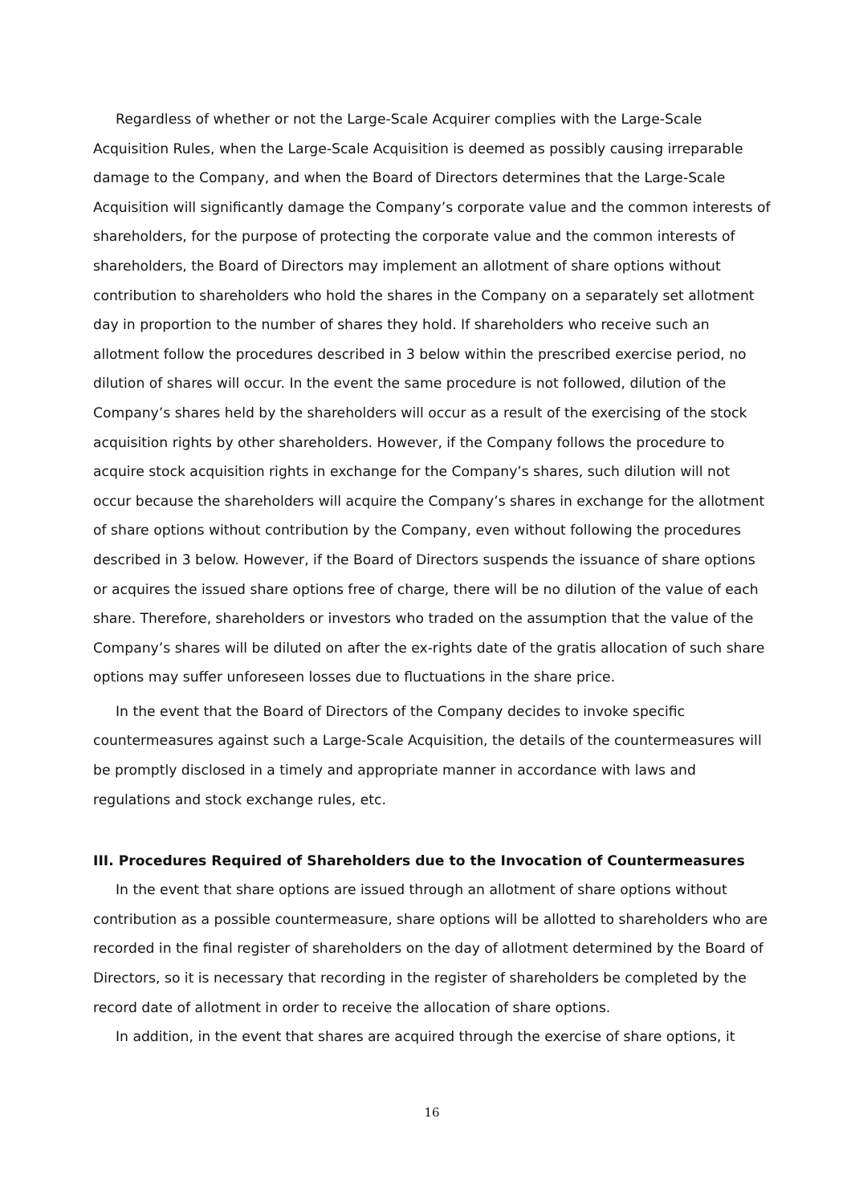Regardless of whether or not the Large-Scale Acquirer complies with the Large-Scale Acquisition Rules, when the Large-Scale Acquisition is deemed as possibly causing irreparable damage to the Company, and when the Board of Directors determines that the Large-Scale Acquisition will significantly damage the Company’s corporate value and the common interests of shareholders, for the purpose of protecting the corporate value and the common interests of shareholders, the Board of Directors may implement an allotment of share options without contribution to shareholders who hold the shares in the Company on a separately set allotment day in proportion to the number of shares they hold. If shareholders who receive such an allotment follow the procedures described in 3 below within the prescribed exercise period, no dilution of shares will occur. In the event the same procedure is not followed, dilution of the Company’s shares held by the shareholders will occur as a result of the exercising of the stock acquisition rights by other shareholders. However, if the Company follows the procedure to acquire stock acquisition rights in exchange for the Company’s shares, such dilution will not occur because the shareholders will acquire the Company’s shares in exchange for the allotment of share options without contribution by the Company, even without following the procedures described in 3 below. However, if the Board of Directors suspends the issuance of share options or acquires the issued share options free of charge, there will be no dilution of the value of each share. Therefore, shareholders or investors who traded on the assumption that the value of the Company’s shares will be diluted on after the ex-rights date of the gratis allocation of such share options may suffer unforeseen losses due to fluctuations in the share price.
In the event that the Board of Directors of the Company decides to invoke specific countermeasures against such a Large-Scale Acquisition, the details of the countermeasures will be promptly disclosed in a timely and appropriate manner in accordance with laws and regulations and stock exchange rules, etc.
III. Procedures Required of Shareholders due to the Invocation of Countermeasures
In the event that share options are issued through an allotment of share options without contribution as a possible countermeasure, share options will be allotted to shareholders who are recorded in the final register of shareholders on the day of allotment determined by the Board of Directors, so it is necessary that recording in the register of shareholders be completed by the record date of allotment in order to receive the allocation of share options.
In addition, in the event that shares are acquired through the exercise of share options, it
16